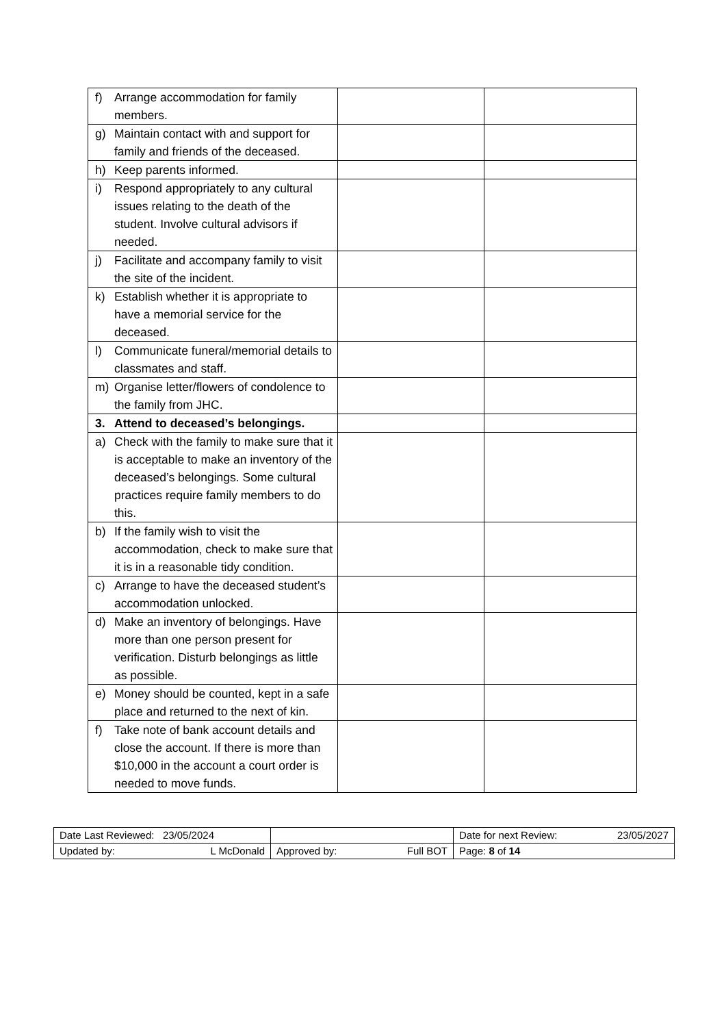| f) Arrange accommodation for family members. | | |
| g) Maintain contact with and support for family and friends of the deceased. | | |
| h) Keep parents informed. | | |
| i) Respond appropriately to any cultural issues relating to the death of the student. Involve cultural advisors if needed. | | |
| j) Facilitate and accompany family to visit the site of the incident. | | |
| k) Establish whether it is appropriate to have a memorial service for the deceased. | | |
| l) Communicate funeral/memorial details to classmates and staff. | | |
| m) Organise letter/flowers of condolence to the family from JHC. | | |
| 3. Attend to deceased’s belongings. | | |
| a) Check with the family to make sure that it is acceptable to make an inventory of the deceased’s belongings. Some cultural practices require family members to do this. | | |
| b) If the family wish to visit the accommodation, check to make sure that it is in a reasonable tidy condition. | | |
| c) Arrange to have the deceased student’s accommodation unlocked. | | |
| d) Make an inventory of belongings. Have more than one person present for verification. Disturb belongings as little as possible. | | |
| e) Money should be counted, kept in a safe place and returned to the next of kin. | | |
| f) Take note of bank account details and close the account. If there is more than $10,000 in the account a court order is needed to move funds. | | |
| Date Last Reviewed: 23/05/2024 | | Date for next Review: 23/05/2027 |
| Updated by: L McDonald | Approved by: Full BOT | Page: 8 of 14 |